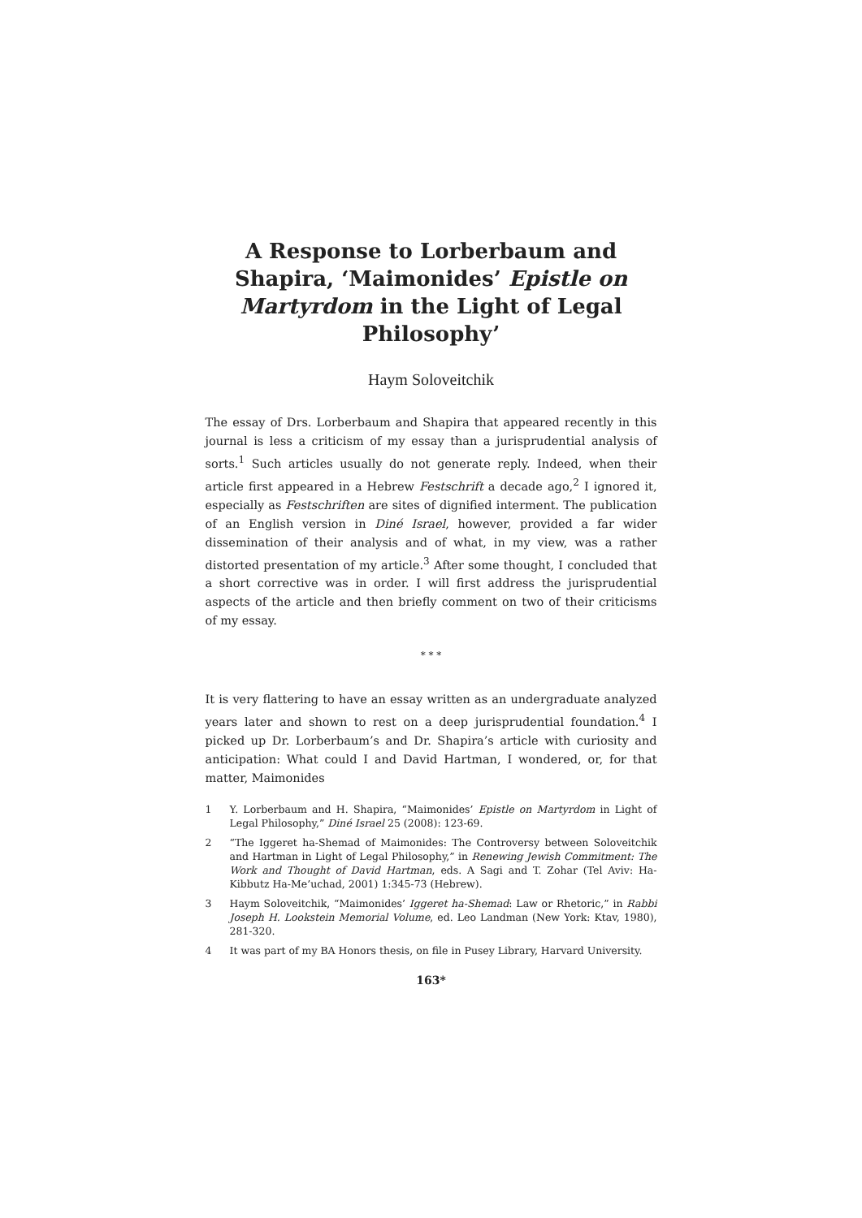A Response to Lorberbaum and Shapira, ‘Maimonides’ Epistle on Martyrdom in the Light of Legal Philosophy’
Haym Soloveitchik
The essay of Drs. Lorberbaum and Shapira that appeared recently in this journal is less a criticism of my essay than a jurisprudential analysis of sorts.<sup>1</sup> Such articles usually do not generate reply. Indeed, when their article first appeared in a Hebrew Festschrift a decade ago,<sup>2</sup> I ignored it, especially as Festschriften are sites of dignified interment. The publication of an English version in Diné Israel, however, provided a far wider dissemination of their analysis and of what, in my view, was a rather distorted presentation of my article.<sup>3</sup> After some thought, I concluded that a short corrective was in order. I will first address the jurisprudential aspects of the article and then briefly comment on two of their criticisms of my essay.
* * *
It is very flattering to have an essay written as an undergraduate analyzed years later and shown to rest on a deep jurisprudential foundation.<sup>4</sup> I picked up Dr. Lorberbaum’s and Dr. Shapira’s article with curiosity and anticipation: What could I and David Hartman, I wondered, or, for that matter, Maimonides
1 Y. Lorberbaum and H. Shapira, “Maimonides’ Epistle on Martyrdom in Light of Legal Philosophy,” Diné Israel 25 (2008): 123-69.
2 “The Iggeret ha-Shemad of Maimonides: The Controversy between Soloveitchik and Hartman in Light of Legal Philosophy,” in Renewing Jewish Commitment: The Work and Thought of David Hartman, eds. A Sagi and T. Zohar (Tel Aviv: Ha-Kibbutz Ha-Me’uchad, 2001) 1:345-73 (Hebrew).
3 Haym Soloveitchik, “Maimonides’ Iggeret ha-Shemad: Law or Rhetoric,” in Rabbi Joseph H. Lookstein Memorial Volume, ed. Leo Landman (New York: Ktav, 1980), 281-320.
4 It was part of my BA Honors thesis, on file in Pusey Library, Harvard University.
163*